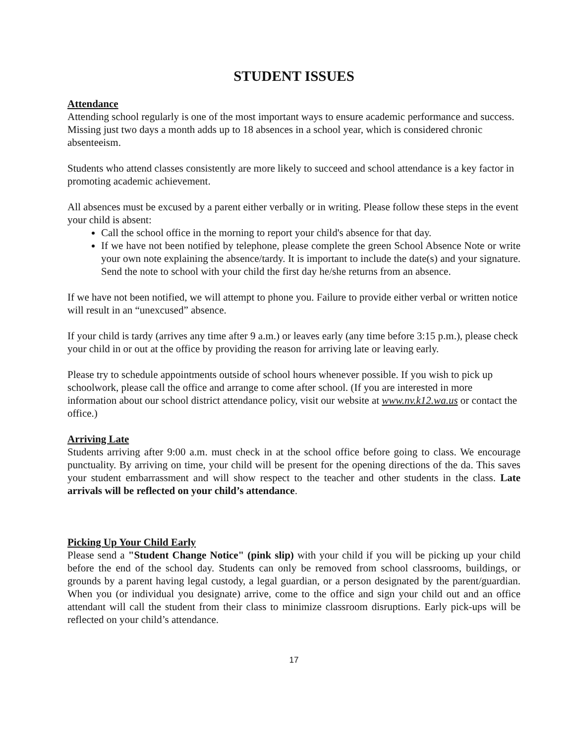STUDENT ISSUES
Attendance
Attending school regularly is one of the most important ways to ensure academic performance and success. Missing just two days a month adds up to 18 absences in a school year, which is considered chronic absenteeism.
Students who attend classes consistently are more likely to succeed and school attendance is a key factor in promoting academic achievement.
All absences must be excused by a parent either verbally or in writing. Please follow these steps in the event your child is absent:
Call the school office in the morning to report your child's absence for that day.
If we have not been notified by telephone, please complete the green School Absence Note or write your own note explaining the absence/tardy. It is important to include the date(s) and your signature. Send the note to school with your child the first day he/she returns from an absence.
If we have not been notified, we will attempt to phone you. Failure to provide either verbal or written notice will result in an “unexcused” absence.
If your child is tardy (arrives any time after 9 a.m.) or leaves early (any time before 3:15 p.m.), please check your child in or out at the office by providing the reason for arriving late or leaving early.
Please try to schedule appointments outside of school hours whenever possible. If you wish to pick up schoolwork, please call the office and arrange to come after school. (If you are interested in more information about our school district attendance policy, visit our website at www.nv.k12.wa.us or contact the office.)
Arriving Late
Students arriving after 9:00 a.m. must check in at the school office before going to class. We encourage punctuality. By arriving on time, your child will be present for the opening directions of the da. This saves your student embarrassment and will show respect to the teacher and other students in the class. Late arrivals will be reflected on your child’s attendance.
Picking Up Your Child Early
Please send a "Student Change Notice" (pink slip) with your child if you will be picking up your child before the end of the school day. Students can only be removed from school classrooms, buildings, or grounds by a parent having legal custody, a legal guardian, or a person designated by the parent/guardian. When you (or individual you designate) arrive, come to the office and sign your child out and an office attendant will call the student from their class to minimize classroom disruptions. Early pick-ups will be reflected on your child’s attendance.
17